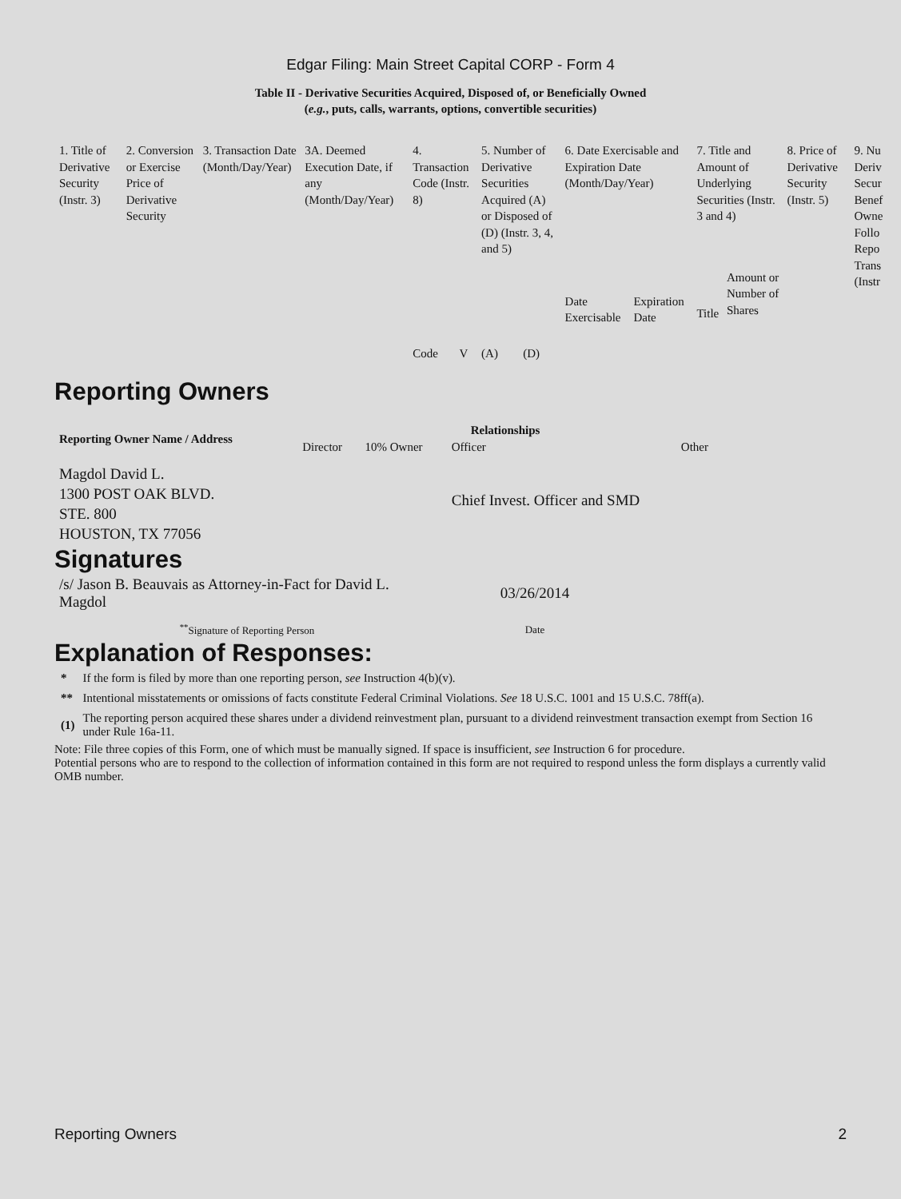Edgar Filing: Main Street Capital CORP - Form 4
Table II - Derivative Securities Acquired, Disposed of, or Beneficially Owned
(e.g., puts, calls, warrants, options, convertible securities)
| 1. Title of Derivative Security (Instr. 3) | 2. Conversion or Exercise Price of Derivative Security | 3. Transaction Date (Month/Day/Year) | 3A. Deemed Execution Date, if any (Month/Day/Year) | 4. Transaction Code (Instr. 8) | | 5. Number of Derivative Securities Acquired (A) or Disposed of (D) (Instr. 3, 4, and 5) | | 6. Date Exercisable and Expiration Date (Month/Day/Year) | | 7. Title and Amount of Underlying Securities (Instr. 3 and 4) | | 8. Price of Derivative Security (Instr. 5) | 9. Nu Deriv Secur Benef Owne Follo Repo Trans (Instr |
| | | | | Code | V | (A) | (D) | Date Exercisable | Expiration Date | Title | Amount or Number of Shares | | |
Reporting Owners
| Reporting Owner Name / Address | Relationships | | | |
| --- | --- | --- | --- | --- |
| | Director | 10% Owner | Officer | Other |
| Magdol David L. 1300 POST OAK BLVD. STE. 800 HOUSTON, TX 77056 | | | Chief Invest. Officer and SMD | |
Signatures
| /s/ Jason B. Beauvais as Attorney-in-Fact for David L. Magdol | 03/26/2014 |
| <sup>**</sup> Signature of Reporting Person | Date |
Explanation of Responses:
| * | If the form is filed by more than one reporting person, see Instruction 4(b)(v). |
| ** | Intentional misstatements or omissions of facts constitute Federal Criminal Violations. See 18 U.S.C. 1001 and 15 U.S.C. 78ff(a). |
| (1) | The reporting person acquired these shares under a dividend reinvestment plan, pursuant to a dividend reinvestment transaction exempt from Section 16 under Rule 16a-11. |
Note: File three copies of this Form, one of which must be manually signed. If space is insufficient, see Instruction 6 for procedure.
Potential persons who are to respond to the collection of information contained in this form are not required to respond unless the form displays a currently valid OMB number.
Reporting Owners 2